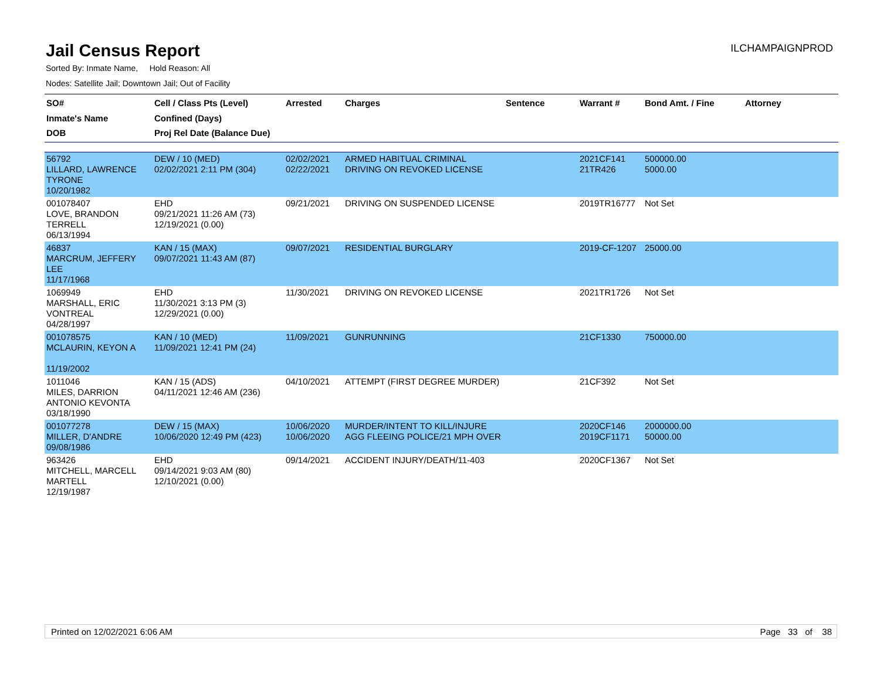Jail Census Report
ILCHAMPAIGNPROD
Sorted By: Inmate Name, Hold Reason: All
Nodes: Satellite Jail; Downtown Jail; Out of Facility
| SO# Inmate's Name DOB | Cell / Class Pts (Level) Confined (Days) Proj Rel Date (Balance Due) | Arrested | Charges | Sentence | Warrant # | Bond Amt. / Fine | Attorney |
| --- | --- | --- | --- | --- | --- | --- | --- |
| 56792 LILLARD, LAWRENCE TYRONE 10/20/1982 | DEW / 10 (MED) 02/02/2021 2:11 PM (304) | 02/02/2021 02/22/2021 | ARMED HABITUAL CRIMINAL DRIVING ON REVOKED LICENSE | | 2021CF141 21TR426 | 500000.00 5000.00 | |
| 001078407 LOVE, BRANDON TERRELL 06/13/1994 | EHD 09/21/2021 11:26 AM (73) 12/19/2021 (0.00) | 09/21/2021 | DRIVING ON SUSPENDED LICENSE | | 2019TR16777 | Not Set | |
| 46837 MARCRUM, JEFFERY LEE 11/17/1968 | KAN / 15 (MAX) 09/07/2021 11:43 AM (87) | 09/07/2021 | RESIDENTIAL BURGLARY | | 2019-CF-1207 | 25000.00 | |
| 1069949 MARSHALL, ERIC VONTREAL 04/28/1997 | EHD 11/30/2021 3:13 PM (3) 12/29/2021 (0.00) | 11/30/2021 | DRIVING ON REVOKED LICENSE | | 2021TR1726 | Not Set | |
| 001078575 MCLAURIN, KEYON A 11/19/2002 | KAN / 10 (MED) 11/09/2021 12:41 PM (24) | 11/09/2021 | GUNRUNNING | | 21CF1330 | 750000.00 | |
| 1011046 MILES, DARRION ANTONIO KEVONTA 03/18/1990 | KAN / 15 (ADS) 04/11/2021 12:46 AM (236) | 04/10/2021 | ATTEMPT (FIRST DEGREE MURDER) | | 21CF392 | Not Set | |
| 001077278 MILLER, D'ANDRE 09/08/1986 | DEW / 15 (MAX) 10/06/2020 12:49 PM (423) | 10/06/2020 10/06/2020 | MURDER/INTENT TO KILL/INJURE AGG FLEEING POLICE/21 MPH OVER | | 2020CF146 2019CF1171 | 2000000.00 50000.00 | |
| 963426 MITCHELL, MARCELL MARTELL 12/19/1987 | EHD 09/14/2021 9:03 AM (80) 12/10/2021 (0.00) | 09/14/2021 | ACCIDENT INJURY/DEATH/11-403 | | 2020CF1367 | Not Set | |
Printed on 12/02/2021 6:06 AM Page 33 of 38